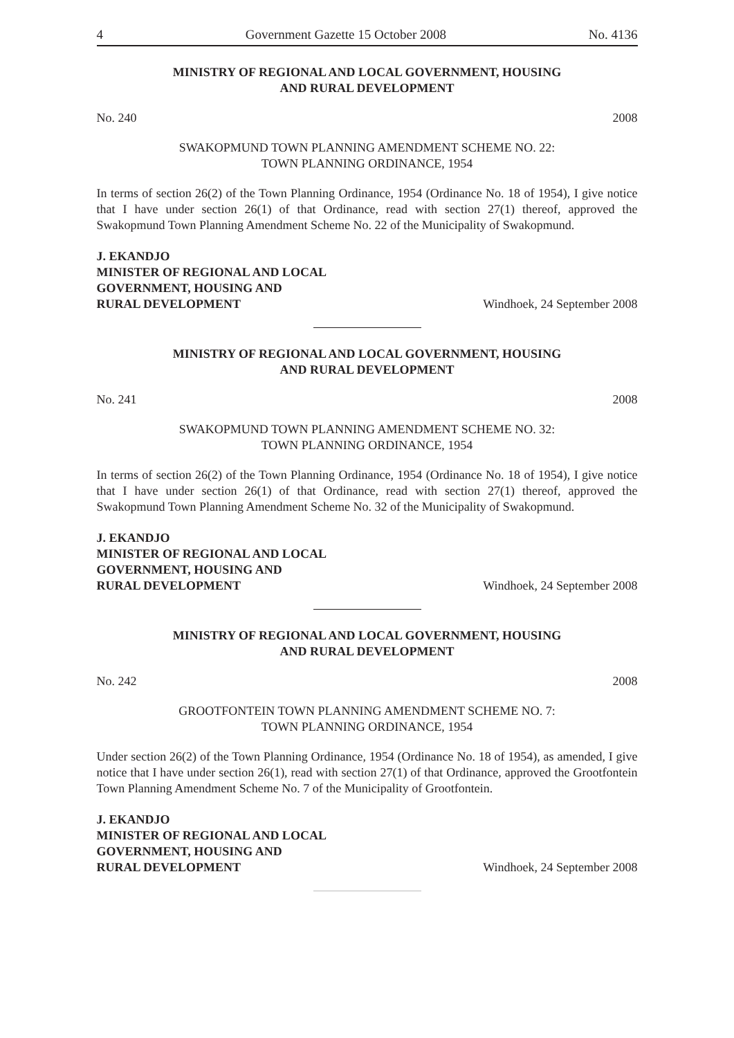4 Government Gazette 15 October 2008 No. 4136
MINISTRY OF REGIONAL AND LOCAL GOVERNMENT, HOUSING
AND RURAL DEVELOPMENT
No. 240 2008
SWAKOPMUND TOWN PLANNING AMENDMENT SCHEME NO. 22:
TOWN PLANNING ORDINANCE, 1954
In terms of section 26(2) of the Town Planning Ordinance, 1954 (Ordinance No. 18 of 1954), I give notice that I have under section 26(1) of that Ordinance, read with section 27(1) thereof, approved the Swakopmund Town Planning Amendment Scheme No. 22 of the Municipality of Swakopmund.
J. EKANDJO
MINISTER OF REGIONAL AND LOCAL
GOVERNMENT, HOUSING AND
RURAL DEVELOPMENT
Windhoek, 24 September 2008
MINISTRY OF REGIONAL AND LOCAL GOVERNMENT, HOUSING
AND RURAL DEVELOPMENT
No. 241 2008
SWAKOPMUND TOWN PLANNING AMENDMENT SCHEME NO. 32:
TOWN PLANNING ORDINANCE, 1954
In terms of section 26(2) of the Town Planning Ordinance, 1954 (Ordinance No. 18 of 1954), I give notice that I have under section 26(1) of that Ordinance, read with section 27(1) thereof, approved the Swakopmund Town Planning Amendment Scheme No. 32 of the Municipality of Swakopmund.
J. EKANDJO
MINISTER OF REGIONAL AND LOCAL
GOVERNMENT, HOUSING AND
RURAL DEVELOPMENT
Windhoek, 24 September 2008
MINISTRY OF REGIONAL AND LOCAL GOVERNMENT, HOUSING
AND RURAL DEVELOPMENT
No. 242 2008
GROOTFONTEIN TOWN PLANNING AMENDMENT SCHEME NO. 7:
TOWN PLANNING ORDINANCE, 1954
Under section 26(2) of the Town Planning Ordinance, 1954 (Ordinance No. 18 of 1954), as amended, I give notice that I have under section 26(1), read with section 27(1) of that Ordinance, approved the Grootfontein Town Planning Amendment Scheme No. 7 of the Municipality of Grootfontein.
J. EKANDJO
MINISTER OF REGIONAL AND LOCAL
GOVERNMENT, HOUSING AND
RURAL DEVELOPMENT
Windhoek, 24 September 2008